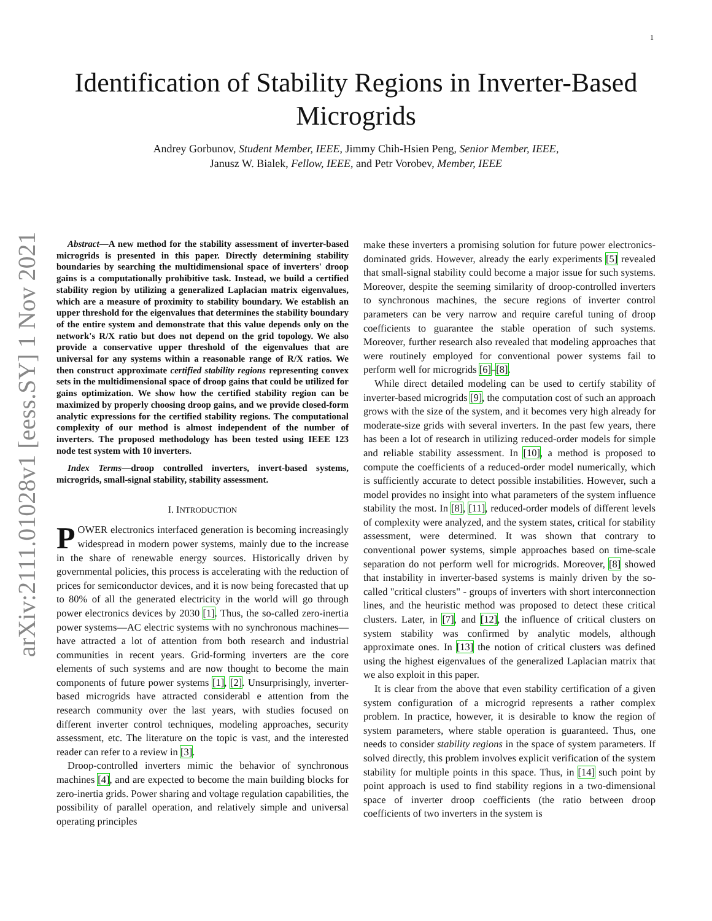1
arXiv:2111.01028v1 [eess.SY] 1 Nov 2021
Identification of Stability Regions in Inverter-Based
Microgrids
Andrey Gorbunov, Student Member, IEEE, Jimmy Chih-Hsien Peng, Senior Member, IEEE,
Janusz W. Bialek, Fellow, IEEE, and Petr Vorobev, Member, IEEE
Abstract—A new method for the stability assessment of inverter-based microgrids is presented in this paper. Directly determining stability boundaries by searching the multidimensional space of inverters' droop gains is a computationally prohibitive task. Instead, we build a certified stability region by utilizing a generalized Laplacian matrix eigenvalues, which are a measure of proximity to stability boundary. We establish an upper threshold for the eigenvalues that determines the stability boundary of the entire system and demonstrate that this value depends only on the network's R/X ratio but does not depend on the grid topology. We also provide a conservative upper threshold of the eigenvalues that are universal for any systems within a reasonable range of R/X ratios. We then construct approximate certified stability regions representing convex sets in the multidimensional space of droop gains that could be utilized for gains optimization. We show how the certified stability region can be maximized by properly choosing droop gains, and we provide closed-form analytic expressions for the certified stability regions. The computational complexity of our method is almost independent of the number of inverters. The proposed methodology has been tested using IEEE 123 node test system with 10 inverters.
Index Terms—droop controlled inverters, invert-based systems, microgrids, small-signal stability, stability assessment.
I. INTRODUCTION
POWER electronics interfaced generation is becoming increasingly widespread in modern power systems, mainly due to the increase in the share of renewable energy sources. Historically driven by governmental policies, this process is accelerating with the reduction of prices for semiconductor devices, and it is now being forecasted that up to 80% of all the generated electricity in the world will go through power electronics devices by 2030 [1]. Thus, the so-called zero-inertia power systems—AC electric systems with no synchronous machines—have attracted a lot of attention from both research and industrial communities in recent years. Grid-forming inverters are the core elements of such systems and are now thought to become the main components of future power systems [1], [2]. Unsurprisingly, inverter-based microgrids have attracted considerabl e attention from the research community over the last years, with studies focused on different inverter control techniques, modeling approaches, security assessment, etc. The literature on the topic is vast, and the interested reader can refer to a review in [3].
Droop-controlled inverters mimic the behavior of synchronous machines [4], and are expected to become the main building blocks for zero-inertia grids. Power sharing and voltage regulation capabilities, the possibility of parallel operation, and relatively simple and universal operating principles
make these inverters a promising solution for future power electronics-dominated grids. However, already the early experiments [5] revealed that small-signal stability could become a major issue for such systems. Moreover, despite the seeming similarity of droop-controlled inverters to synchronous machines, the secure regions of inverter control parameters can be very narrow and require careful tuning of droop coefficients to guarantee the stable operation of such systems. Moreover, further research also revealed that modeling approaches that were routinely employed for conventional power systems fail to perform well for microgrids [6]–[8].
While direct detailed modeling can be used to certify stability of inverter-based microgrids [9], the computation cost of such an approach grows with the size of the system, and it becomes very high already for moderate-size grids with several inverters. In the past few years, there has been a lot of research in utilizing reduced-order models for simple and reliable stability assessment. In [10], a method is proposed to compute the coefficients of a reduced-order model numerically, which is sufficiently accurate to detect possible instabilities. However, such a model provides no insight into what parameters of the system influence stability the most. In [8], [11], reduced-order models of different levels of complexity were analyzed, and the system states, critical for stability assessment, were determined. It was shown that contrary to conventional power systems, simple approaches based on time-scale separation do not perform well for microgrids. Moreover, [8] showed that instability in inverter-based systems is mainly driven by the so-called "critical clusters" - groups of inverters with short interconnection lines, and the heuristic method was proposed to detect these critical clusters. Later, in [7], and [12], the influence of critical clusters on system stability was confirmed by analytic models, although approximate ones. In [13] the notion of critical clusters was defined using the highest eigenvalues of the generalized Laplacian matrix that we also exploit in this paper.
It is clear from the above that even stability certification of a given system configuration of a microgrid represents a rather complex problem. In practice, however, it is desirable to know the region of system parameters, where stable operation is guaranteed. Thus, one needs to consider stability regions in the space of system parameters. If solved directly, this problem involves explicit verification of the system stability for multiple points in this space. Thus, in [14] such point by point approach is used to find stability regions in a two-dimensional space of inverter droop coefficients (the ratio between droop coefficients of two inverters in the system is